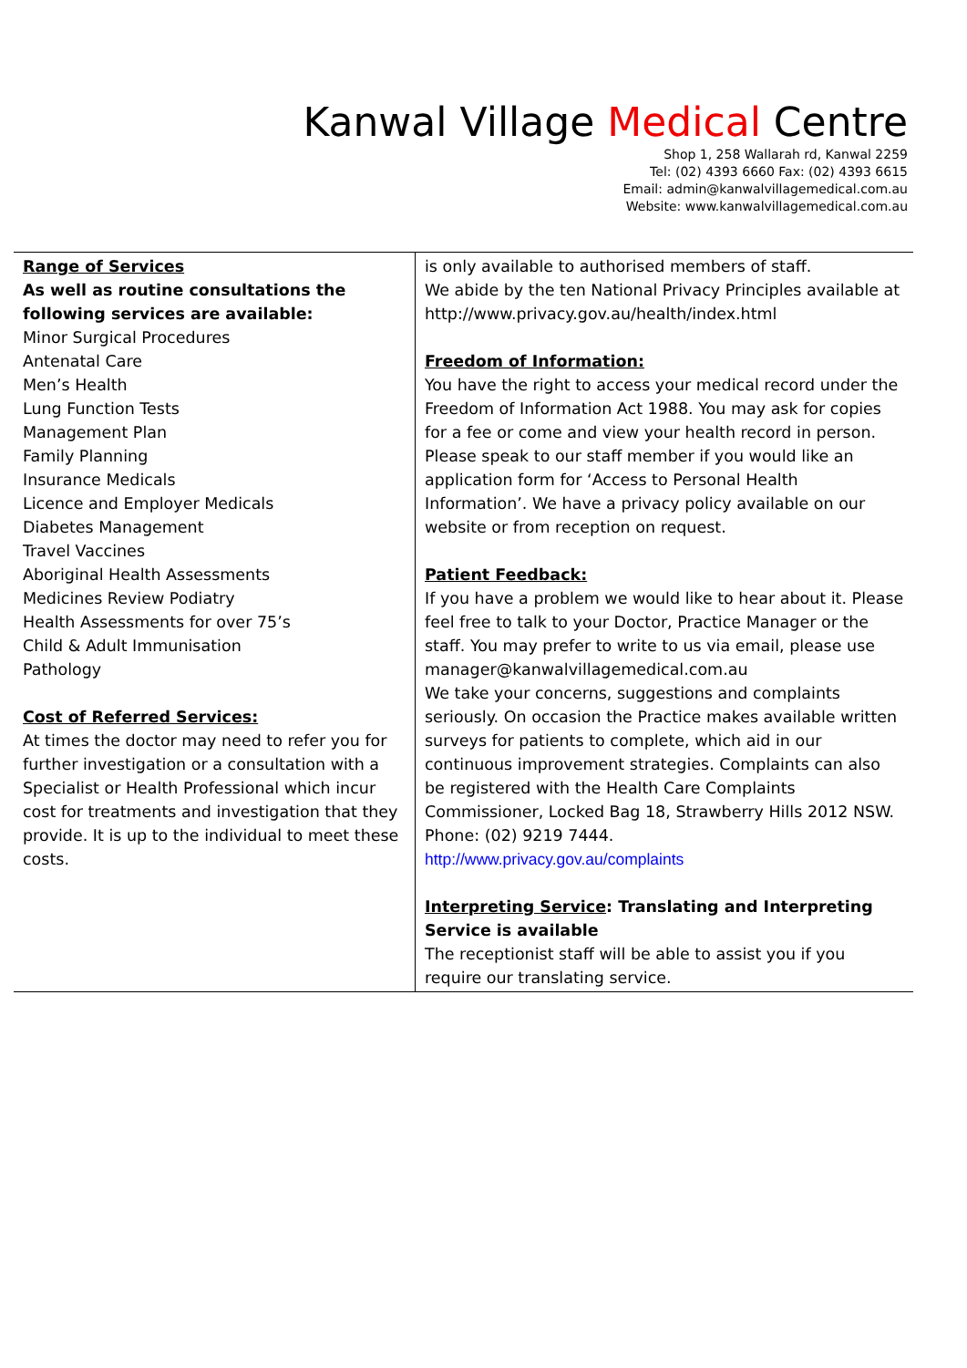Kanwal Village Medical Centre
Shop 1, 258 Wallarah rd, Kanwal 2259
Tel: (02) 4393 6660 Fax: (02) 4393 6615
Email: admin@kanwalvillagemedical.com.au
Website: www.kanwalvillagemedical.com.au
Range of Services
As well as routine consultations the following services are available:
Minor Surgical Procedures
Antenatal Care
Men’s Health
Lung Function Tests
Management Plan
Family Planning
Insurance Medicals
Licence and Employer Medicals
Diabetes Management
Travel Vaccines
Aboriginal Health Assessments
Medicines Review Podiatry
Health Assessments for over 75’s
Child & Adult Immunisation
Pathology
Cost of Referred Services:
At times the doctor may need to refer you for further investigation or a consultation with a Specialist or Health Professional which incur cost for treatments and investigation that they provide. It is up to the individual to meet these costs.
is only available to authorised members of staff.
We abide by the ten National Privacy Principles available at http://www.privacy.gov.au/health/index.html
Freedom of Information:
You have the right to access your medical record under the Freedom of Information Act 1988. You may ask for copies for a fee or come and view your health record in person. Please speak to our staff member if you would like an application form for ‘Access to Personal Health Information’. We have a privacy policy available on our website or from reception on request.
Patient Feedback:
If you have a problem we would like to hear about it. Please feel free to talk to your Doctor, Practice Manager or the staff. You may prefer to write to us via email, please use manager@kanwalvillagemedical.com.au
We take your concerns, suggestions and complaints seriously. On occasion the Practice makes available written surveys for patients to complete, which aid in our continuous improvement strategies. Complaints can also be registered with the Health Care Complaints Commissioner, Locked Bag 18, Strawberry Hills 2012 NSW.
Phone: (02) 9219 7444.
http://www.privacy.gov.au/complaints
Interpreting Service: Translating and Interpreting Service is available
The receptionist staff will be able to assist you if you require our translating service.